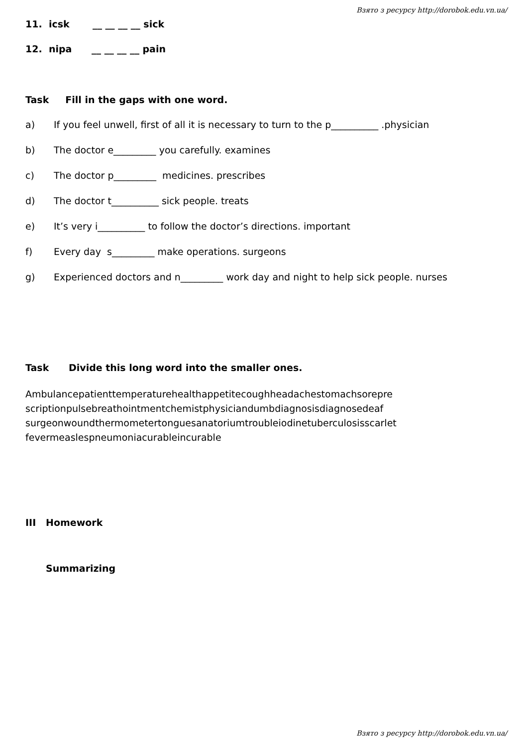Взято з ресурсу http://dorobok.edu.vn.ua/
11. icsk __ __ __ __ sick
12. nipa __ __ __ __ pain
Task Fill in the gaps with one word.
a) If you feel unwell, first of all it is necessary to turn to the p__________ .physician
b) The doctor e_________ you carefully. examines
c) The doctor p_________ medicines. prescribes
d) The doctor t__________ sick people. treats
e) It’s very i__________ to follow the doctor’s directions. important
f) Every day s_________ make operations. surgeons
g) Experienced doctors and n_________ work day and night to help sick people. nurses
Task Divide this long word into the smaller ones.
Ambulancepatienttemperaturehealthappetitecoughheadachestomachsorepre
scriptionpulsebreathointmentchemistphysiciandumbdiagnosisdiagnosedeaf
surgeonwoundthermometertonguesanatoriumtroubleiodinetuberculosisscarlet
fevermeaslespneumoniacurableincurable
III Homework
Summarizing
Взято з ресурсу http://dorobok.edu.vn.ua/